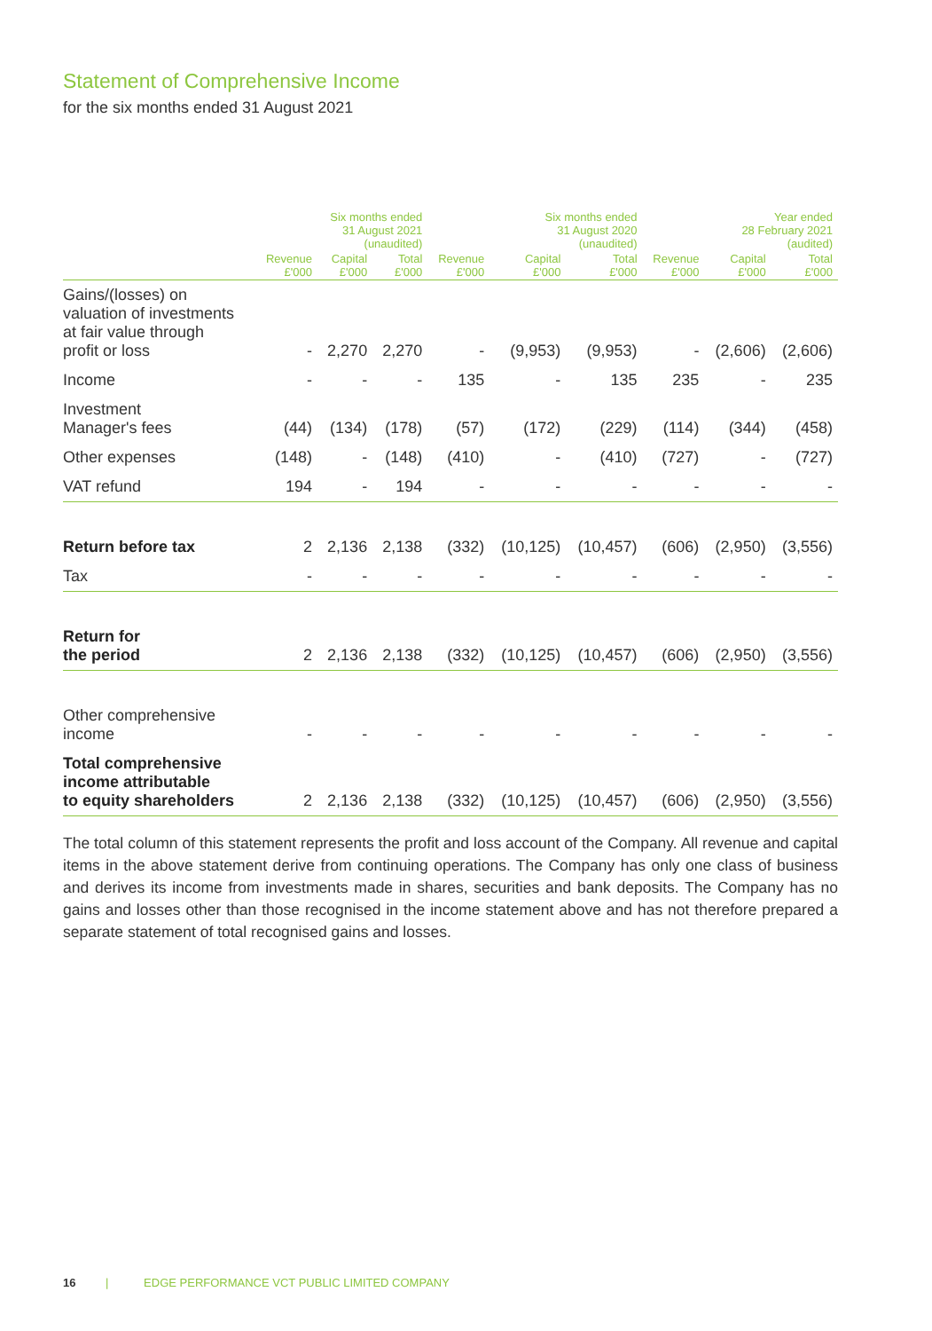Statement of Comprehensive Income
for the six months ended 31 August 2021
| | Six months ended 31 August 2021 (unaudited) | | | Six months ended 31 August 2020 (unaudited) | | | Year ended 28 February 2021 (audited) | | |
| --- | --- | --- | --- | --- | --- | --- | --- | --- | --- |
| | Revenue £'000 | Capital £'000 | Total £'000 | Revenue £'000 | Capital £'000 | Total £'000 | Revenue £'000 | Capital £'000 | Total £'000 |
| Gains/(losses) on valuation of investments at fair value through profit or loss | - | 2,270 | 2,270 | - | (9,953) | (9,953) | - | (2,606) | (2,606) |
| Income | - | - | - | 135 | - | 135 | 235 | - | 235 |
| Investment Manager's fees | (44) | (134) | (178) | (57) | (172) | (229) | (114) | (344) | (458) |
| Other expenses | (148) | - | (148) | (410) | - | (410) | (727) | - | (727) |
| VAT refund | 194 | - | 194 | - | - | - | - | - | - |
| Return before tax | 2 | 2,136 | 2,138 | (332) | (10,125) | (10,457) | (606) | (2,950) | (3,556) |
| Tax | - | - | - | - | - | - | - | - | - |
| Return for the period | 2 | 2,136 | 2,138 | (332) | (10,125) | (10,457) | (606) | (2,950) | (3,556) |
| Other comprehensive income | - | - | - | - | - | - | - | - | - |
| Total comprehensive income attributable to equity shareholders | 2 | 2,136 | 2,138 | (332) | (10,125) | (10,457) | (606) | (2,950) | (3,556) |
The total column of this statement represents the profit and loss account of the Company. All revenue and capital items in the above statement derive from continuing operations. The Company has only one class of business and derives its income from investments made in shares, securities and bank deposits. The Company has no gains and losses other than those recognised in the income statement above and has not therefore prepared a separate statement of total recognised gains and losses.
16 | EDGE PERFORMANCE VCT PUBLIC LIMITED COMPANY